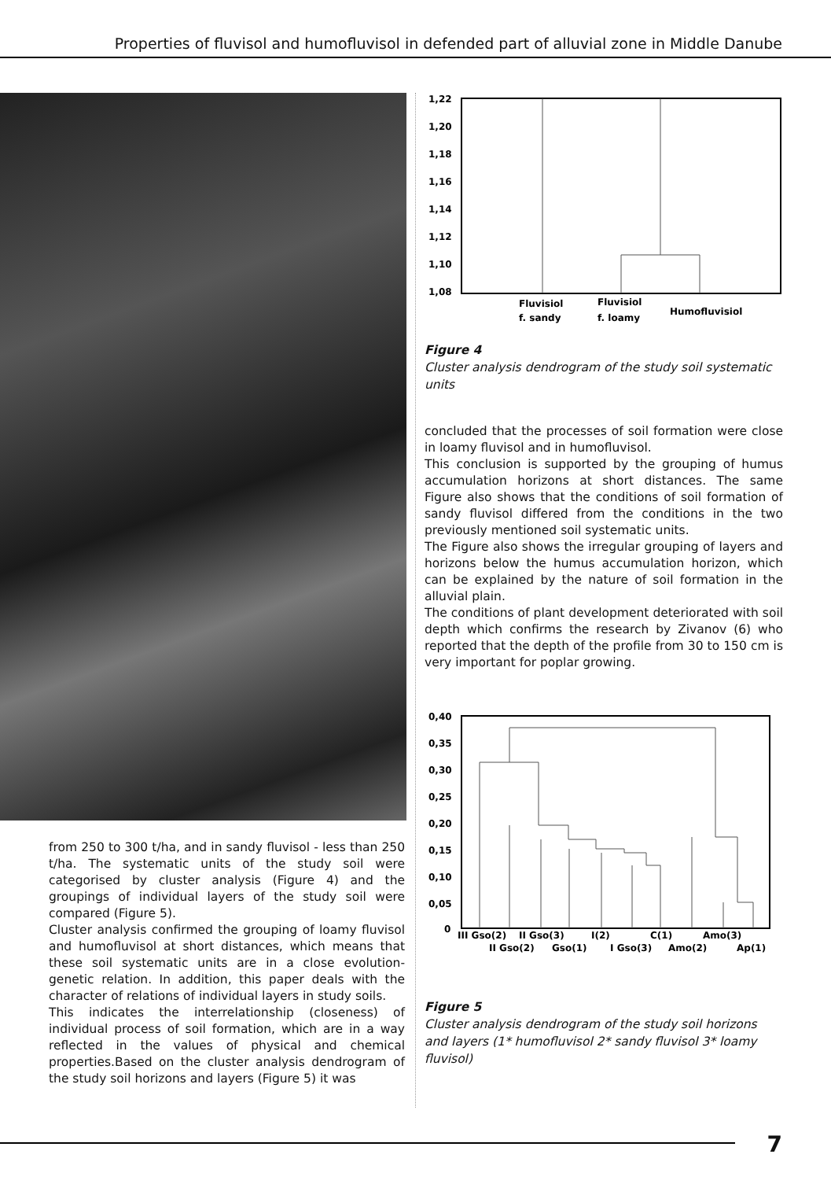Properties of fluvisol and humofluvisol in defended part of alluvial zone in Middle Danube
from 250 to 300 t/ha, and in sandy fluvisol - less than 250 t/ha. The systematic units of the study soil were categorised by cluster analysis (Figure 4) and the groupings of individual layers of the study soil were compared (Figure 5).
Cluster analysis confirmed the grouping of loamy fluvisol and humofluvisol at short distances, which means that these soil systematic units are in a close evolution-genetic relation. In addition, this paper deals with the character of relations of individual layers in study soils.
This indicates the interrelationship (closeness) of individual process of soil formation, which are in a way reflected in the values of physical and chemical properties.Based on the cluster analysis dendrogram of the study soil horizons and layers (Figure 5) it was
1,22
1,20
1,18
1,16
1,14
1,12
1,10
1,08
Fluvisiol
f. sandy
Fluvisiol
f. loamy
Humofluvisiol
Figure 4
Cluster analysis dendrogram of the study soil systematic units
concluded that the processes of soil formation were close in loamy fluvisol and in humofluvisol.
This conclusion is supported by the grouping of humus accumulation horizons at short distances. The same Figure also shows that the conditions of soil formation of sandy fluvisol differed from the conditions in the two previously mentioned soil systematic units.
The Figure also shows the irregular grouping of layers and horizons below the humus accumulation horizon, which can be explained by the nature of soil formation in the alluvial plain.
The conditions of plant development deteriorated with soil depth which confirms the research by Zivanov (6) who reported that the depth of the profile from 30 to 150 cm is very important for poplar growing.
0,40
0,35
0,30
0,25
0,20
0,15
0,10
0,05
0
III Gso(2)
II Gso(3)
I(2)
C(1)
Amo(3)
II Gso(2)
Gso(1)
I Gso(3)
Amo(2)
Ap(1)
Figure 5
Cluster analysis dendrogram of the study soil horizons and layers (1* humofluvisol 2* sandy fluvisol 3* loamy fluvisol)
7